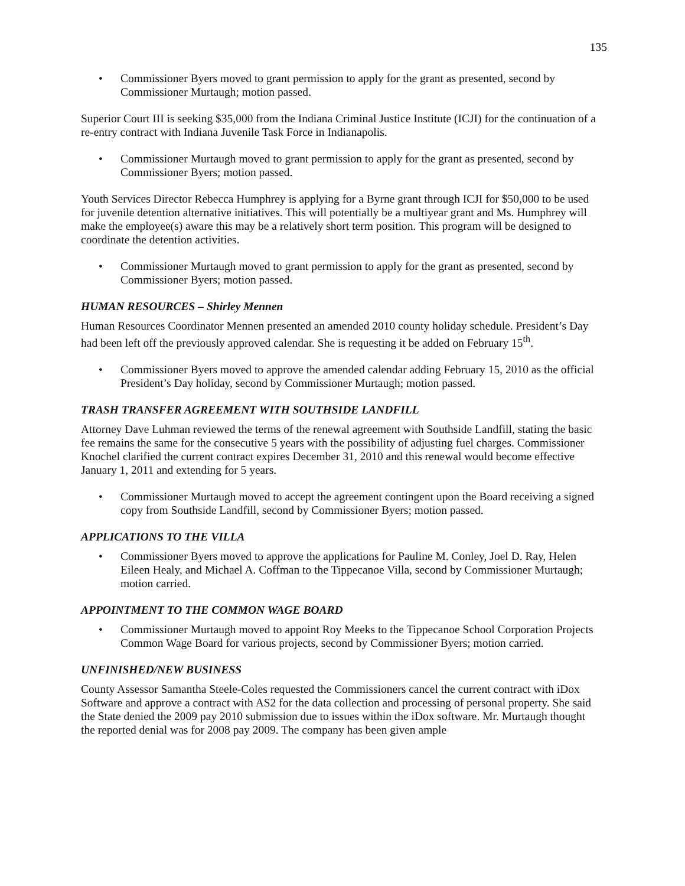135
• Commissioner Byers moved to grant permission to apply for the grant as presented, second by Commissioner Murtaugh; motion passed.
Superior Court III is seeking $35,000 from the Indiana Criminal Justice Institute (ICJI) for the continuation of a re-entry contract with Indiana Juvenile Task Force in Indianapolis.
• Commissioner Murtaugh moved to grant permission to apply for the grant as presented, second by Commissioner Byers; motion passed.
Youth Services Director Rebecca Humphrey is applying for a Byrne grant through ICJI for $50,000 to be used for juvenile detention alternative initiatives. This will potentially be a multiyear grant and Ms. Humphrey will make the employee(s) aware this may be a relatively short term position. This program will be designed to coordinate the detention activities.
• Commissioner Murtaugh moved to grant permission to apply for the grant as presented, second by Commissioner Byers; motion passed.
HUMAN RESOURCES – Shirley Mennen
Human Resources Coordinator Mennen presented an amended 2010 county holiday schedule. President’s Day had been left off the previously approved calendar. She is requesting it be added on February 15<sup>th</sup>.
• Commissioner Byers moved to approve the amended calendar adding February 15, 2010 as the official President’s Day holiday, second by Commissioner Murtaugh; motion passed.
TRASH TRANSFER AGREEMENT WITH SOUTHSIDE LANDFILL
Attorney Dave Luhman reviewed the terms of the renewal agreement with Southside Landfill, stating the basic fee remains the same for the consecutive 5 years with the possibility of adjusting fuel charges. Commissioner Knochel clarified the current contract expires December 31, 2010 and this renewal would become effective January 1, 2011 and extending for 5 years.
• Commissioner Murtaugh moved to accept the agreement contingent upon the Board receiving a signed copy from Southside Landfill, second by Commissioner Byers; motion passed.
APPLICATIONS TO THE VILLA
• Commissioner Byers moved to approve the applications for Pauline M. Conley, Joel D. Ray, Helen Eileen Healy, and Michael A. Coffman to the Tippecanoe Villa, second by Commissioner Murtaugh; motion carried.
APPOINTMENT TO THE COMMON WAGE BOARD
• Commissioner Murtaugh moved to appoint Roy Meeks to the Tippecanoe School Corporation Projects Common Wage Board for various projects, second by Commissioner Byers; motion carried.
UNFINISHED/NEW BUSINESS
County Assessor Samantha Steele-Coles requested the Commissioners cancel the current contract with iDox Software and approve a contract with AS2 for the data collection and processing of personal property. She said the State denied the 2009 pay 2010 submission due to issues within the iDox software. Mr. Murtaugh thought the reported denial was for 2008 pay 2009. The company has been given ample